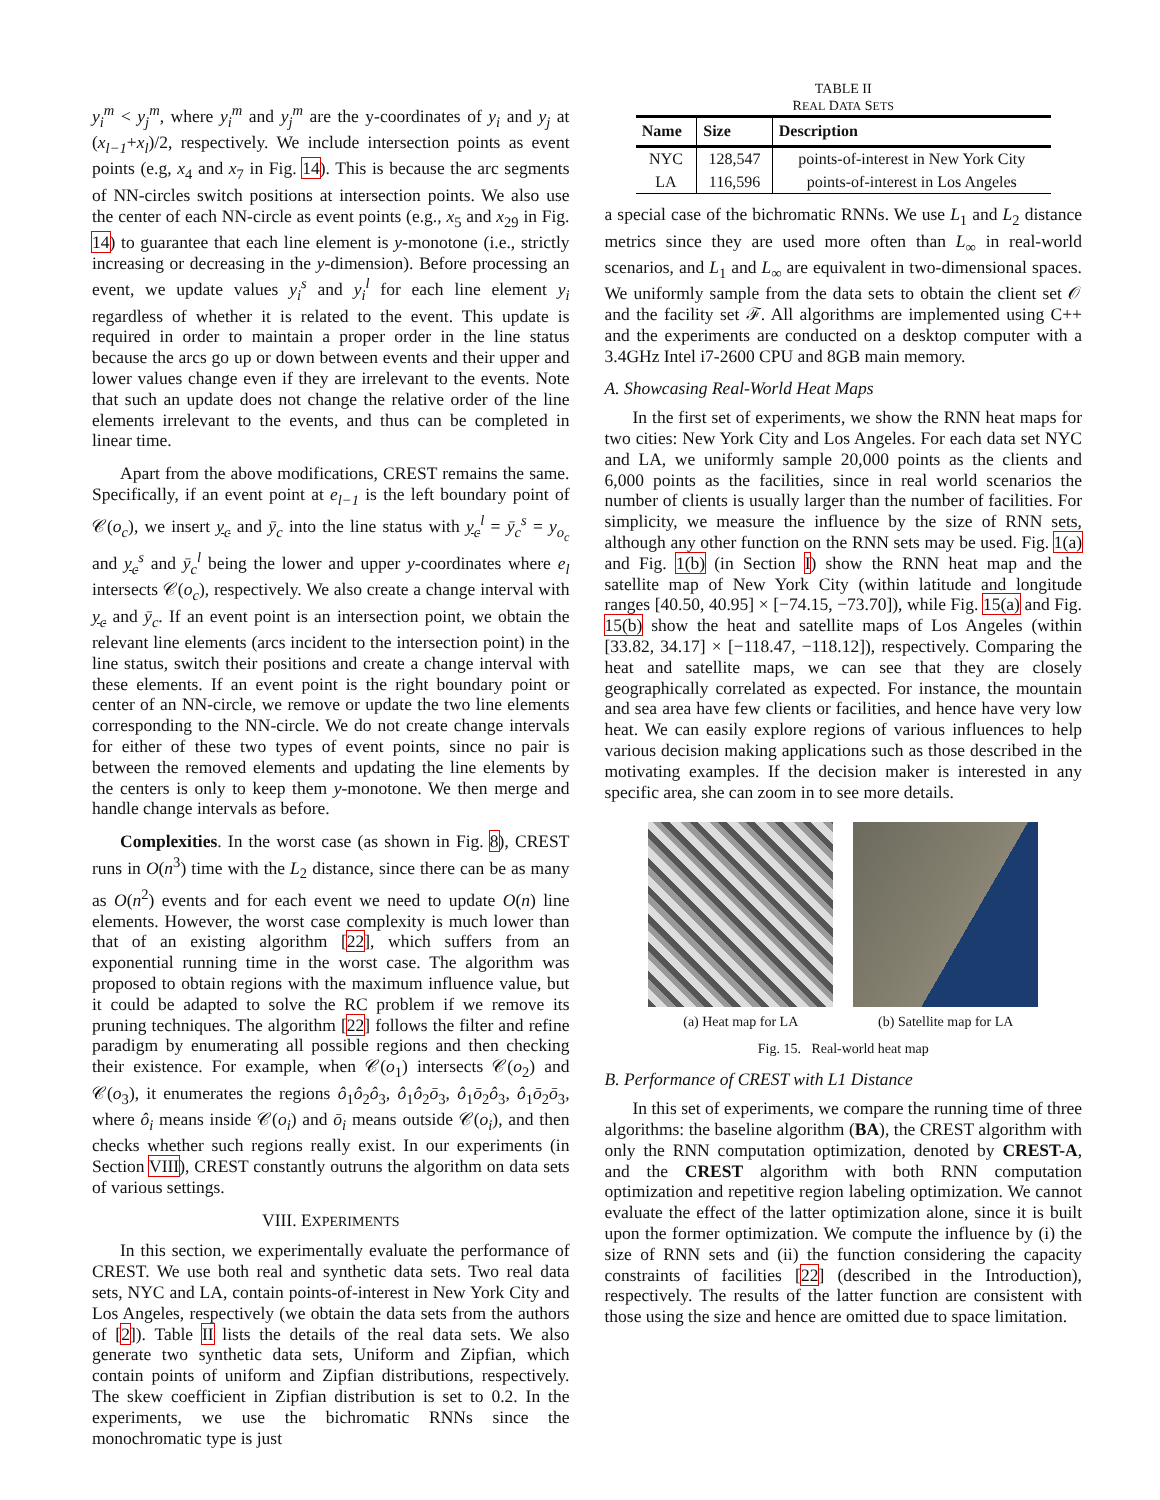y<sub>i</sub><sup>m</sup> < y<sub>j</sub><sup>m</sup>, where y<sub>i</sub><sup>m</sup> and y<sub>j</sub><sup>m</sup> are the y-coordinates of y<sub>i</sub> and y<sub>j</sub> at (x<sub>l−1</sub>+x<sub>l</sub>)/2, respectively. We include intersection points as event points (e.g, x<sub>4</sub> and x<sub>7</sub> in Fig. 14). This is because the arc segments of NN-circles switch positions at intersection points. We also use the center of each NN-circle as event points (e.g., x<sub>5</sub> and x<sub>29</sub> in Fig. 14) to guarantee that each line element is y-monotone (i.e., strictly increasing or decreasing in the y-dimension). Before processing an event, we update values y<sub>i</sub><sup>s</sup> and y<sub>i</sub><sup>l</sup> for each line element y<sub>i</sub> regardless of whether it is related to the event. This update is required in order to maintain a proper order in the line status because the arcs go up or down between events and their upper and lower values change even if they are irrelevant to the events. Note that such an update does not change the relative order of the line elements irrelevant to the events, and thus can be completed in linear time.
Apart from the above modifications, CREST remains the same. Specifically, if an event point at e<sub>l−1</sub> is the left boundary point of 𝒞(o<sub>c</sub>), we insert y<sub>c</sub> and ȳ<sub>c</sub> into the line status with y<sub>c</sub><sup>l</sup> = ȳ<sub>c</sub><sup>s</sup> = y<sub>o<sub>c</sub></sub> and y<sub>c</sub><sup>s</sup> and ȳ<sub>c</sub><sup>l</sup> being the lower and upper y-coordinates where e<sub>l</sub> intersects 𝒞(o<sub>c</sub>), respectively. We also create a change interval with y<sub>c</sub> and ȳ<sub>c</sub>. If an event point is an intersection point, we obtain the relevant line elements (arcs incident to the intersection point) in the line status, switch their positions and create a change interval with these elements. If an event point is the right boundary point or center of an NN-circle, we remove or update the two line elements corresponding to the NN-circle. We do not create change intervals for either of these two types of event points, since no pair is between the removed elements and updating the line elements by the centers is only to keep them y-monotone. We then merge and handle change intervals as before.
Complexities. In the worst case (as shown in Fig. 8), CREST runs in O(n<sup>3</sup>) time with the L<sub>2</sub> distance, since there can be as many as O(n<sup>2</sup>) events and for each event we need to update O(n) line elements. However, the worst case complexity is much lower than that of an existing algorithm [22], which suffers from an exponential running time in the worst case. The algorithm was proposed to obtain regions with the maximum influence value, but it could be adapted to solve the RC problem if we remove its pruning techniques. The algorithm [22] follows the filter and refine paradigm by enumerating all possible regions and then checking their existence. For example, when 𝒞(o<sub>1</sub>) intersects 𝒞(o<sub>2</sub>) and 𝒞(o<sub>3</sub>), it enumerates the regions ô<sub>1</sub>ô<sub>2</sub>ô<sub>3</sub>, ô<sub>1</sub>ô<sub>2</sub>ō<sub>3</sub>, ô<sub>1</sub>ō<sub>2</sub>ô<sub>3</sub>, ô<sub>1</sub>ō<sub>2</sub>ō<sub>3</sub>, where ô<sub>i</sub> means inside 𝒞(o<sub>i</sub>) and ō<sub>i</sub> means outside 𝒞(o<sub>i</sub>), and then checks whether such regions really exist. In our experiments (in Section VIII), CREST constantly outruns the algorithm on data sets of various settings.
VIII. EXPERIMENTS
In this section, we experimentally evaluate the performance of CREST. We use both real and synthetic data sets. Two real data sets, NYC and LA, contain points-of-interest in New York City and Los Angeles, respectively (we obtain the data sets from the authors of [2]). Table II lists the details of the real data sets. We also generate two synthetic data sets, Uniform and Zipfian, which contain points of uniform and Zipfian distributions, respectively. The skew coefficient in Zipfian distribution is set to 0.2. In the experiments, we use the bichromatic RNNs since the monochromatic type is just
TABLE II
REAL DATA SETS
| Name | Size | Description |
| --- | --- | --- |
| NYC | 128,547 | points-of-interest in New York City |
| LA | 116,596 | points-of-interest in Los Angeles |
a special case of the bichromatic RNNs. We use L<sub>1</sub> and L<sub>2</sub> distance metrics since they are used more often than L<sub>∞</sub> in real-world scenarios, and L<sub>1</sub> and L<sub>∞</sub> are equivalent in two-dimensional spaces. We uniformly sample from the data sets to obtain the client set 𝒪 and the facility set ℱ. All algorithms are implemented using C++ and the experiments are conducted on a desktop computer with a 3.4GHz Intel i7-2600 CPU and 8GB main memory.
A. Showcasing Real-World Heat Maps
In the first set of experiments, we show the RNN heat maps for two cities: New York City and Los Angeles. For each data set NYC and LA, we uniformly sample 20,000 points as the clients and 6,000 points as the facilities, since in real world scenarios the number of clients is usually larger than the number of facilities. For simplicity, we measure the influence by the size of RNN sets, although any other function on the RNN sets may be used. Fig. 1(a) and Fig. 1(b) (in Section I) show the RNN heat map and the satellite map of New York City (within latitude and longitude ranges [40.50, 40.95] × [−74.15, −73.70]), while Fig. 15(a) and Fig. 15(b) show the heat and satellite maps of Los Angeles (within [33.82, 34.17] × [−118.47, −118.12]), respectively. Comparing the heat and satellite maps, we can see that they are closely geographically correlated as expected. For instance, the mountain and sea area have few clients or facilities, and hence have very low heat. We can easily explore regions of various influences to help various decision making applications such as those described in the motivating examples. If the decision maker is interested in any specific area, she can zoom in to see more details.
(a) Heat map for LA (b) Satellite map for LA
Fig. 15. Real-world heat map
B. Performance of CREST with L1 Distance
In this set of experiments, we compare the running time of three algorithms: the baseline algorithm (BA), the CREST algorithm with only the RNN computation optimization, denoted by CREST-A, and the CREST algorithm with both RNN computation optimization and repetitive region labeling optimization. We cannot evaluate the effect of the latter optimization alone, since it is built upon the former optimization. We compute the influence by (i) the size of RNN sets and (ii) the function considering the capacity constraints of facilities [22] (described in the Introduction), respectively. The results of the latter function are consistent with those using the size and hence are omitted due to space limitation.